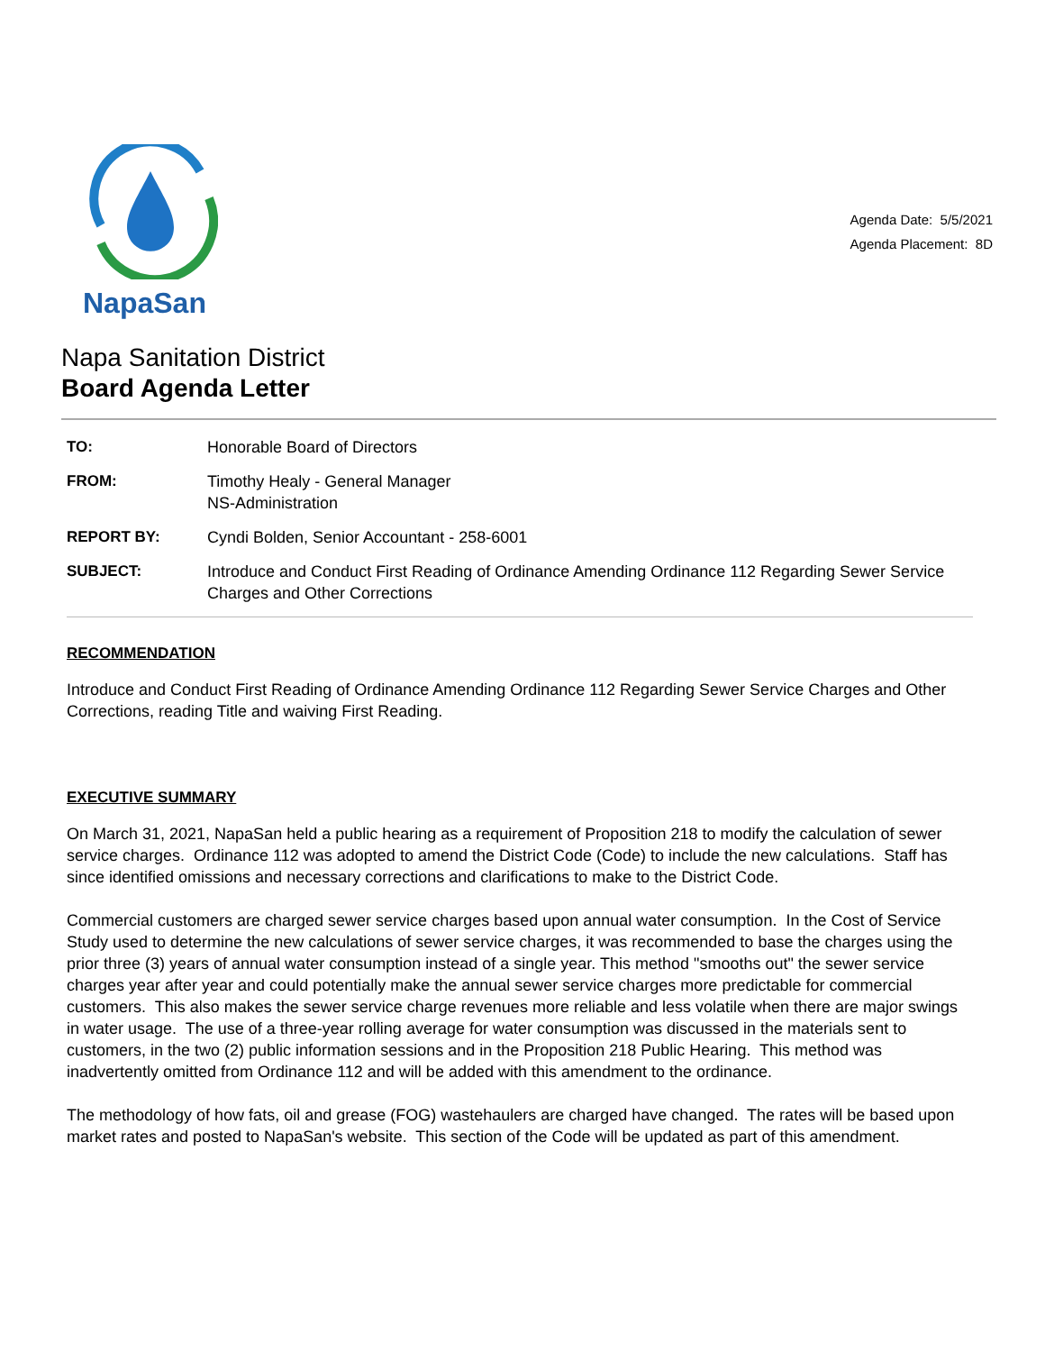NapaSan
Agenda Date: 5/5/2021
Agenda Placement: 8D
Napa Sanitation District
Board Agenda Letter
TO: Honorable Board of Directors
FROM: Timothy Healy - General Manager
NS-Administration
REPORT BY: Cyndi Bolden, Senior Accountant - 258-6001
SUBJECT: Introduce and Conduct First Reading of Ordinance Amending Ordinance 112 Regarding Sewer Service Charges and Other Corrections
RECOMMENDATION
Introduce and Conduct First Reading of Ordinance Amending Ordinance 112 Regarding Sewer Service Charges and Other Corrections, reading Title and waiving First Reading.
EXECUTIVE SUMMARY
On March 31, 2021, NapaSan held a public hearing as a requirement of Proposition 218 to modify the calculation of sewer service charges. Ordinance 112 was adopted to amend the District Code (Code) to include the new calculations. Staff has since identified omissions and necessary corrections and clarifications to make to the District Code.
Commercial customers are charged sewer service charges based upon annual water consumption. In the Cost of Service Study used to determine the new calculations of sewer service charges, it was recommended to base the charges using the prior three (3) years of annual water consumption instead of a single year. This method "smooths out" the sewer service charges year after year and could potentially make the annual sewer service charges more predictable for commercial customers. This also makes the sewer service charge revenues more reliable and less volatile when there are major swings in water usage. The use of a three-year rolling average for water consumption was discussed in the materials sent to customers, in the two (2) public information sessions and in the Proposition 218 Public Hearing. This method was inadvertently omitted from Ordinance 112 and will be added with this amendment to the ordinance.
The methodology of how fats, oil and grease (FOG) wastehaulers are charged have changed. The rates will be based upon market rates and posted to NapaSan's website. This section of the Code will be updated as part of this amendment.